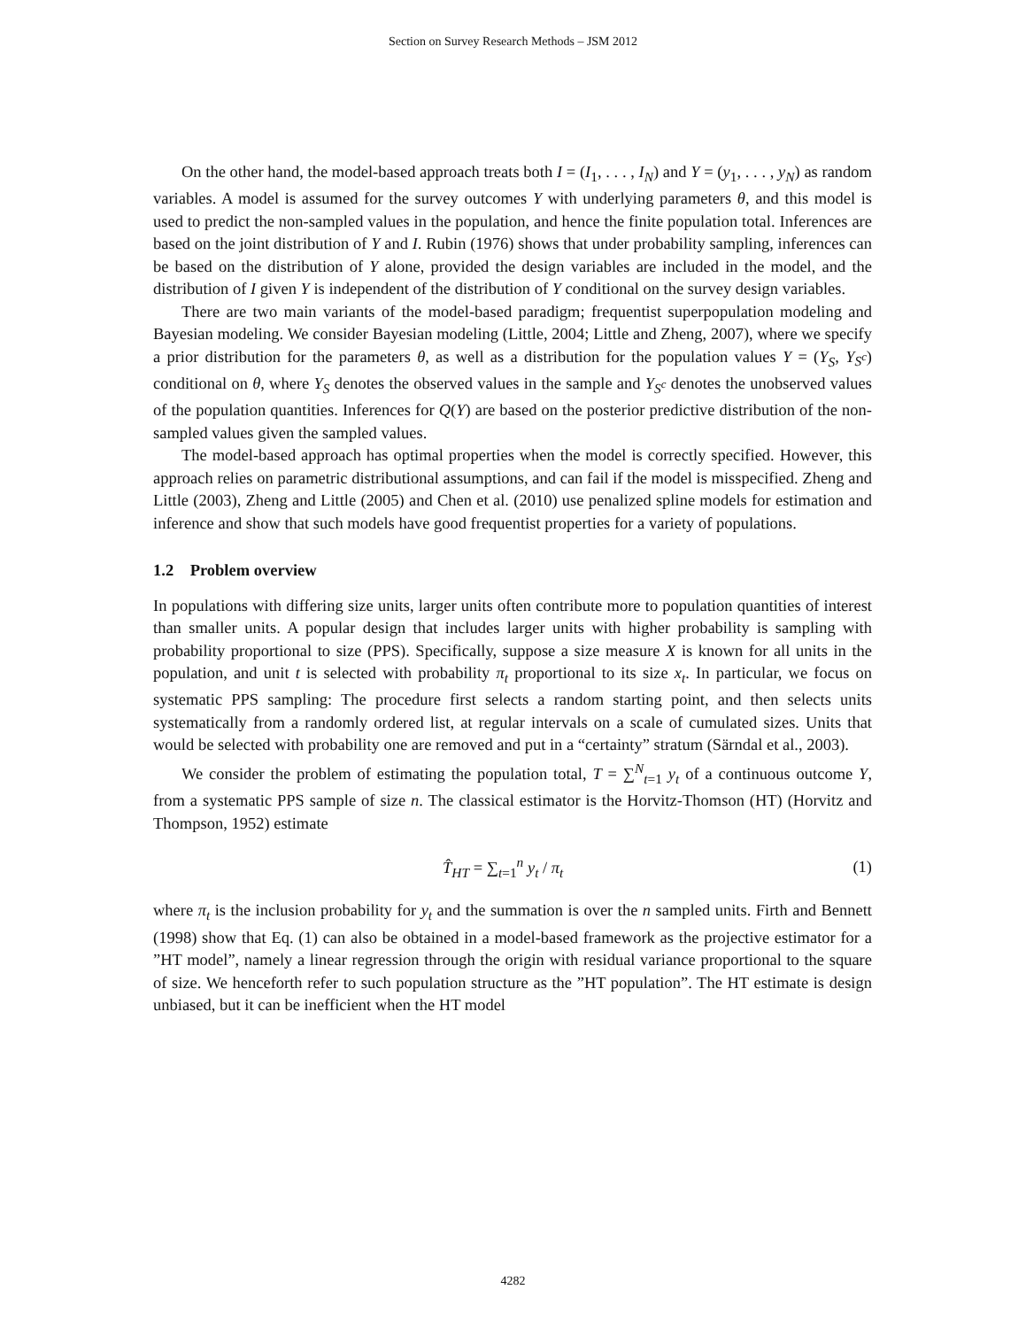Section on Survey Research Methods – JSM 2012
On the other hand, the model-based approach treats both I = (I<sub>1</sub>, . . . , I<sub>N</sub>) and Y = (y<sub>1</sub>, . . . , y<sub>N</sub>) as random variables. A model is assumed for the survey outcomes Y with underlying parameters θ, and this model is used to predict the non-sampled values in the population, and hence the finite population total. Inferences are based on the joint distribution of Y and I. Rubin (1976) shows that under probability sampling, inferences can be based on the distribution of Y alone, provided the design variables are included in the model, and the distribution of I given Y is independent of the distribution of Y conditional on the survey design variables.
There are two main variants of the model-based paradigm; frequentist superpopulation modeling and Bayesian modeling. We consider Bayesian modeling (Little, 2004; Little and Zheng, 2007), where we specify a prior distribution for the parameters θ, as well as a distribution for the population values Y = (Y<sub>S</sub>, Y<sub>S<sup>c</sup></sub>) conditional on θ, where Y<sub>S</sub> denotes the observed values in the sample and Y<sub>S<sup>c</sup></sub> denotes the unobserved values of the population quantities. Inferences for Q(Y) are based on the posterior predictive distribution of the non-sampled values given the sampled values.
The model-based approach has optimal properties when the model is correctly specified. However, this approach relies on parametric distributional assumptions, and can fail if the model is misspecified. Zheng and Little (2003), Zheng and Little (2005) and Chen et al. (2010) use penalized spline models for estimation and inference and show that such models have good frequentist properties for a variety of populations.
1.2 Problem overview
In populations with differing size units, larger units often contribute more to population quantities of interest than smaller units. A popular design that includes larger units with higher probability is sampling with probability proportional to size (PPS). Specifically, suppose a size measure X is known for all units in the population, and unit t is selected with probability π<sub>t</sub> proportional to its size x<sub>t</sub>. In particular, we focus on systematic PPS sampling: The procedure first selects a random starting point, and then selects units systematically from a randomly ordered list, at regular intervals on a scale of cumulated sizes. Units that would be selected with probability one are removed and put in a “certainty” stratum (Särndal et al., 2003).
We consider the problem of estimating the population total, T = ∑<sup>N</sup><sub>t=1</sub> y<sub>t</sub> of a continuous outcome Y, from a systematic PPS sample of size n. The classical estimator is the Horvitz-Thomson (HT) (Horvitz and Thompson, 1952) estimate
T̂<sub>HT</sub> = ∑<sub>t=1</sub><sup>n</sup> y<sub>t</sub> / π<sub>t</sub> (1)
where π<sub>t</sub> is the inclusion probability for y<sub>t</sub> and the summation is over the n sampled units. Firth and Bennett (1998) show that Eq. (1) can also be obtained in a model-based framework as the projective estimator for a ”HT model”, namely a linear regression through the origin with residual variance proportional to the square of size. We henceforth refer to such population structure as the ”HT population”. The HT estimate is design unbiased, but it can be inefficient when the HT model
4282